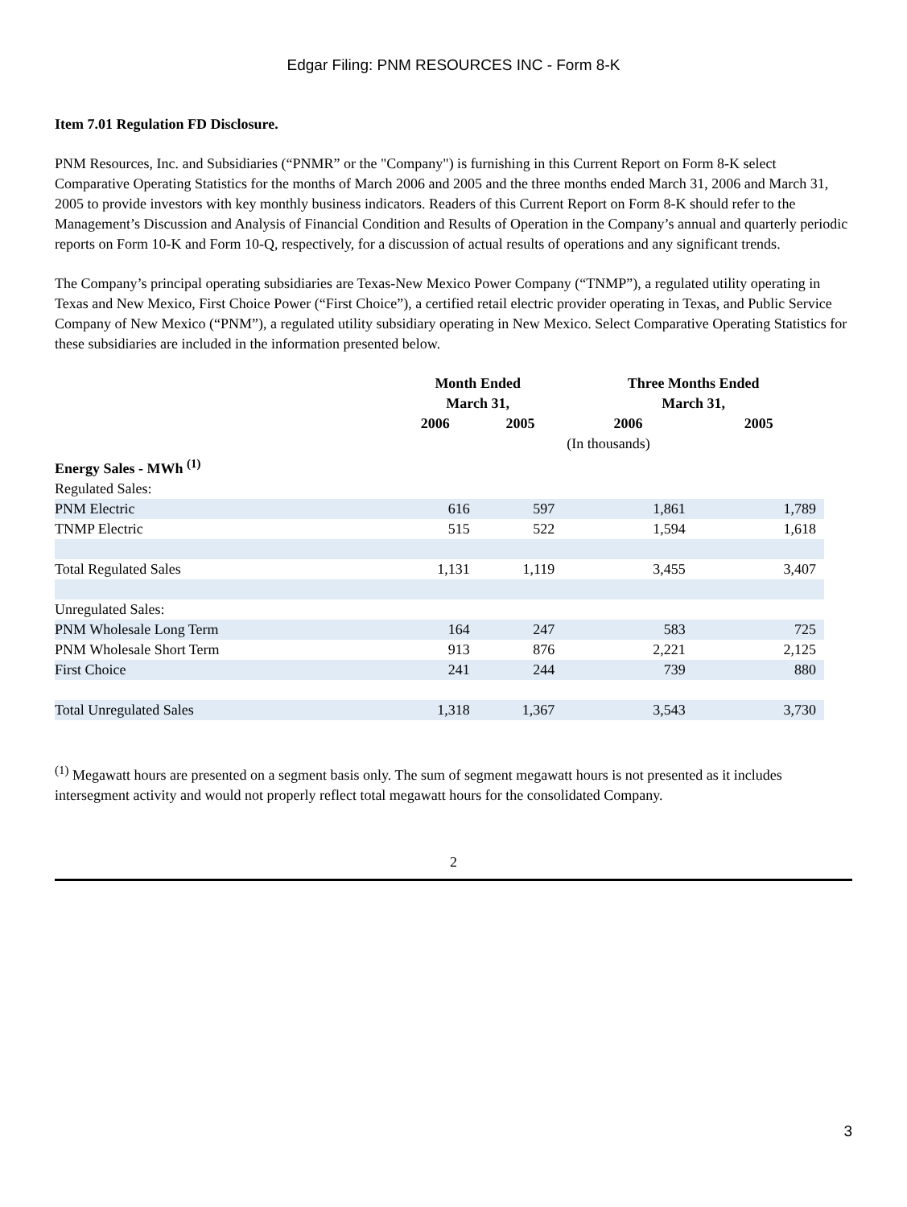Edgar Filing: PNM RESOURCES INC - Form 8-K
Item 7.01 Regulation FD Disclosure.
PNM Resources, Inc. and Subsidiaries (“PNMR” or the "Company") is furnishing in this Current Report on Form 8-K select Comparative Operating Statistics for the months of March 2006 and 2005 and the three months ended March 31, 2006 and March 31, 2005 to provide investors with key monthly business indicators. Readers of this Current Report on Form 8-K should refer to the Management’s Discussion and Analysis of Financial Condition and Results of Operation in the Company’s annual and quarterly periodic reports on Form 10-K and Form 10-Q, respectively, for a discussion of actual results of operations and any significant trends.
The Company’s principal operating subsidiaries are Texas-New Mexico Power Company (“TNMP”), a regulated utility operating in Texas and New Mexico, First Choice Power (“First Choice”), a certified retail electric provider operating in Texas, and Public Service Company of New Mexico (“PNM”), a regulated utility subsidiary operating in New Mexico. Select Comparative Operating Statistics for these subsidiaries are included in the information presented below.
| | Month Ended March 31, | | Three Months Ended March 31, | |
| --- | --- | --- | --- | --- |
| | 2006 | 2005 | 2006 | 2005 |
| | (In thousands) | | | |
| Energy Sales - MWh <sup>(1)</sup> | | | | |
| Regulated Sales: | | | | |
| PNM Electric | 616 | 597 | 1,861 | 1,789 |
| TNMP Electric | 515 | 522 | 1,594 | 1,618 |
| Total Regulated Sales | 1,131 | 1,119 | 3,455 | 3,407 |
| Unregulated Sales: | | | | |
| PNM Wholesale Long Term | 164 | 247 | 583 | 725 |
| PNM Wholesale Short Term | 913 | 876 | 2,221 | 2,125 |
| First Choice | 241 | 244 | 739 | 880 |
| Total Unregulated Sales | 1,318 | 1,367 | 3,543 | 3,730 |
<sup>(1)</sup> Megawatt hours are presented on a segment basis only. The sum of segment megawatt hours is not presented as it includes intersegment activity and would not properly reflect total megawatt hours for the consolidated Company.
2
3